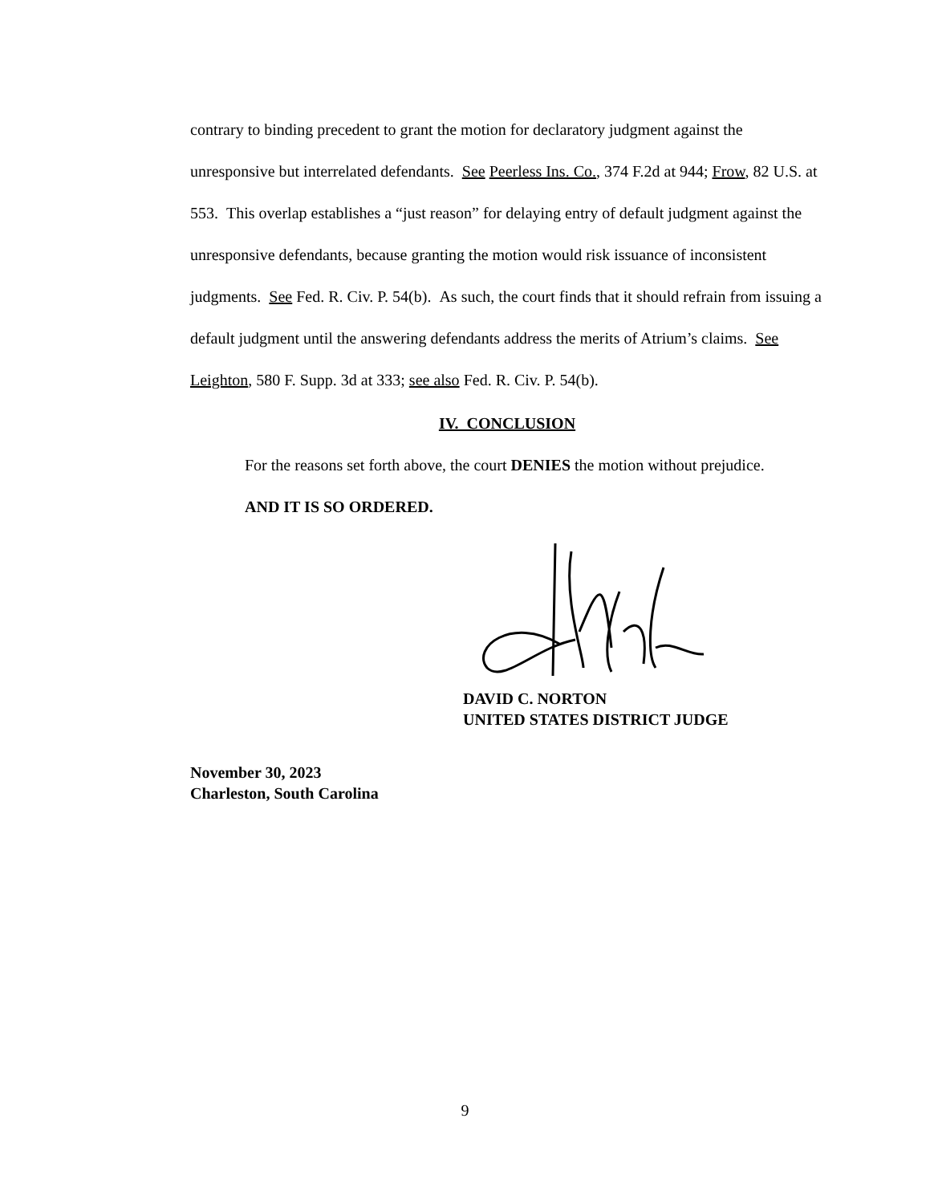contrary to binding precedent to grant the motion for declaratory judgment against the unresponsive but interrelated defendants. See Peerless Ins. Co., 374 F.2d at 944; Frow, 82 U.S. at 553. This overlap establishes a “just reason” for delaying entry of default judgment against the unresponsive defendants, because granting the motion would risk issuance of inconsistent judgments. See Fed. R. Civ. P. 54(b). As such, the court finds that it should refrain from issuing a default judgment until the answering defendants address the merits of Atrium’s claims. See Leighton, 580 F. Supp. 3d at 333; see also Fed. R. Civ. P. 54(b).
IV. CONCLUSION
For the reasons set forth above, the court DENIES the motion without prejudice.
AND IT IS SO ORDERED.
DAVID C. NORTON
UNITED STATES DISTRICT JUDGE
November 30, 2023
Charleston, South Carolina
9